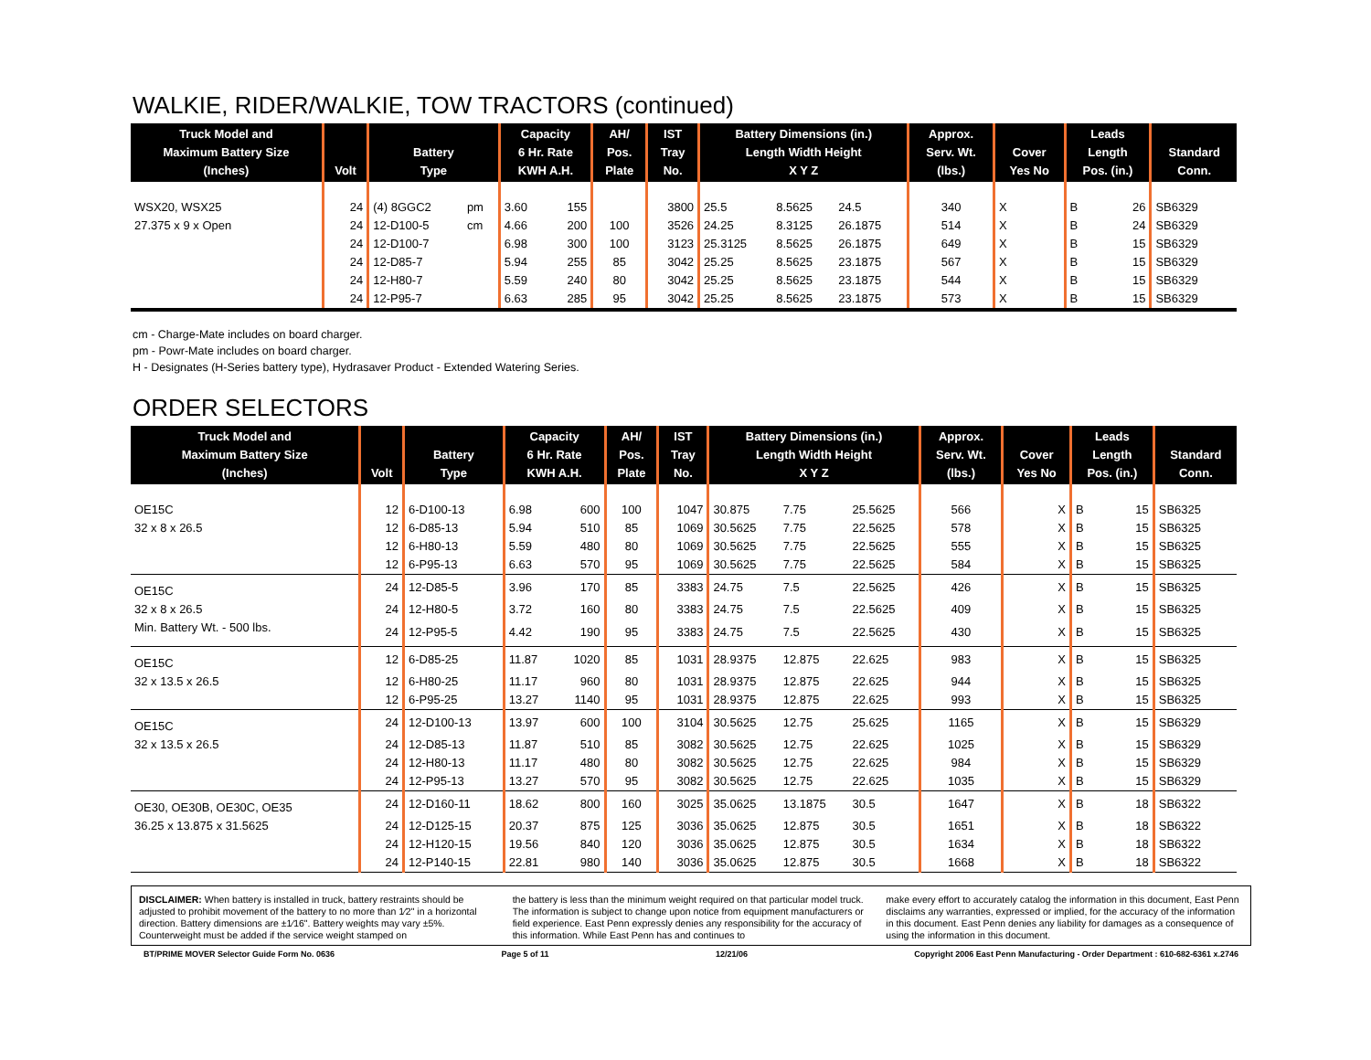WALKIE, RIDER/WALKIE, TOW TRACTORS (continued)
| Truck Model and Maximum Battery Size (Inches) | Volt | Battery Type | | Capacity 6 Hr. Rate KWH A.H. | | AH/ Pos. Plate | IST Tray No. | Battery Dimensions (in.) Length Width Height X Y Z | | | Approx. Serv. Wt. (lbs.) | Cover Yes No | | Leads Length Pos. (in.) | | Standard Conn. |
| --- | --- | --- | --- | --- | --- | --- | --- | --- | --- | --- | --- | --- | --- | --- | --- | --- |
| WSX20, WSX25 | 24 | (4) 8GGC2 | pm | 3.60 | 155 | | 3800 | 25.5 | 8.5625 | 24.5 | 340 | X | | B | 26 | SB6329 |
| 27.375 x 9 x Open | 24 | 12-D100-5 | cm | 4.66 | 200 | 100 | 3526 | 24.25 | 8.3125 | 26.1875 | 514 | X | | B | 24 | SB6329 |
| | 24 | 12-D100-7 | | 6.98 | 300 | 100 | 3123 | 25.3125 | 8.5625 | 26.1875 | 649 | X | | B | 15 | SB6329 |
| | 24 | 12-D85-7 | | 5.94 | 255 | 85 | 3042 | 25.25 | 8.5625 | 23.1875 | 567 | X | | B | 15 | SB6329 |
| | 24 | 12-H80-7 | | 5.59 | 240 | 80 | 3042 | 25.25 | 8.5625 | 23.1875 | 544 | X | | B | 15 | SB6329 |
| | 24 | 12-P95-7 | | 6.63 | 285 | 95 | 3042 | 25.25 | 8.5625 | 23.1875 | 573 | X | | B | 15 | SB6329 |
cm - Charge-Mate includes on board charger.
pm - Powr-Mate includes on board charger.
H - Designates (H-Series battery type), Hydrasaver Product - Extended Watering Series.
ORDER SELECTORS
| Truck Model and Maximum Battery Size (Inches) | Volt | Battery Type | Capacity 6 Hr. Rate KWH A.H. | | AH/ Pos. Plate | IST Tray No. | Battery Dimensions (in.) Length Width Height X Y Z | | | Approx. Serv. Wt. (lbs.) | Cover Yes No | | Leads Length Pos. (in.) | | Standard Conn. |
| --- | --- | --- | --- | --- | --- | --- | --- | --- | --- | --- | --- | --- | --- | --- | --- |
| OE15C | 12 | 6-D100-13 | 6.98 | 600 | 100 | 1047 | 30.875 | 7.75 | 25.5625 | 566 | | X | B | 15 | SB6325 |
| 32 x 8 x 26.5 | 12 | 6-D85-13 | 5.94 | 510 | 85 | 1069 | 30.5625 | 7.75 | 22.5625 | 578 | | X | B | 15 | SB6325 |
| | 12 | 6-H80-13 | 5.59 | 480 | 80 | 1069 | 30.5625 | 7.75 | 22.5625 | 555 | | X | B | 15 | SB6325 |
| | 12 | 6-P95-13 | 6.63 | 570 | 95 | 1069 | 30.5625 | 7.75 | 22.5625 | 584 | | X | B | 15 | SB6325 |
| OE15C | 24 | 12-D85-5 | 3.96 | 170 | 85 | 3383 | 24.75 | 7.5 | 22.5625 | 426 | | X | B | 15 | SB6325 |
| 32 x 8 x 26.5 | 24 | 12-H80-5 | 3.72 | 160 | 80 | 3383 | 24.75 | 7.5 | 22.5625 | 409 | | X | B | 15 | SB6325 |
| Min. Battery Wt. - 500 lbs. | 24 | 12-P95-5 | 4.42 | 190 | 95 | 3383 | 24.75 | 7.5 | 22.5625 | 430 | | X | B | 15 | SB6325 |
| OE15C | 12 | 6-D85-25 | 11.87 | 1020 | 85 | 1031 | 28.9375 | 12.875 | 22.625 | 983 | | X | B | 15 | SB6325 |
| 32 x 13.5 x 26.5 | 12 | 6-H80-25 | 11.17 | 960 | 80 | 1031 | 28.9375 | 12.875 | 22.625 | 944 | | X | B | 15 | SB6325 |
| | 12 | 6-P95-25 | 13.27 | 1140 | 95 | 1031 | 28.9375 | 12.875 | 22.625 | 993 | | X | B | 15 | SB6325 |
| OE15C | 24 | 12-D100-13 | 13.97 | 600 | 100 | 3104 | 30.5625 | 12.75 | 25.625 | 1165 | | X | B | 15 | SB6329 |
| 32 x 13.5 x 26.5 | 24 | 12-D85-13 | 11.87 | 510 | 85 | 3082 | 30.5625 | 12.75 | 22.625 | 1025 | | X | B | 15 | SB6329 |
| | 24 | 12-H80-13 | 11.17 | 480 | 80 | 3082 | 30.5625 | 12.75 | 22.625 | 984 | | X | B | 15 | SB6329 |
| | 24 | 12-P95-13 | 13.27 | 570 | 95 | 3082 | 30.5625 | 12.75 | 22.625 | 1035 | | X | B | 15 | SB6329 |
| OE30, OE30B, OE30C, OE35 | 24 | 12-D160-11 | 18.62 | 800 | 160 | 3025 | 35.0625 | 13.1875 | 30.5 | 1647 | | X | B | 18 | SB6322 |
| 36.25 x 13.875 x 31.5625 | 24 | 12-D125-15 | 20.37 | 875 | 125 | 3036 | 35.0625 | 12.875 | 30.5 | 1651 | | X | B | 18 | SB6322 |
| | 24 | 12-H120-15 | 19.56 | 840 | 120 | 3036 | 35.0625 | 12.875 | 30.5 | 1634 | | X | B | 18 | SB6322 |
| | 24 | 12-P140-15 | 22.81 | 980 | 140 | 3036 | 35.0625 | 12.875 | 30.5 | 1668 | | X | B | 18 | SB6322 |
DISCLAIMER: When battery is installed in truck, battery restraints should be adjusted to prohibit movement of the battery to no more than 1⁄2" in a horizontal direction. Battery dimensions are ±1⁄16". Battery weights may vary ±5%. Counterweight must be added if the service weight stamped on
the battery is less than the minimum weight required on that particular model truck. The information is subject to change upon notice from equipment manufacturers or field experience. East Penn expressly denies any responsibility for the accuracy of this information. While East Penn has and continues to
make every effort to accurately catalog the information in this document, East Penn disclaims any warranties, expressed or implied, for the accuracy of the information in this document. East Penn denies any liability for damages as a consequence of using the information in this document.
BT/PRIME MOVER Selector Guide Form No. 0636 Page 5 of 11 12/21/06 Copyright 2006 East Penn Manufacturing - Order Department : 610-682-6361 x.2746